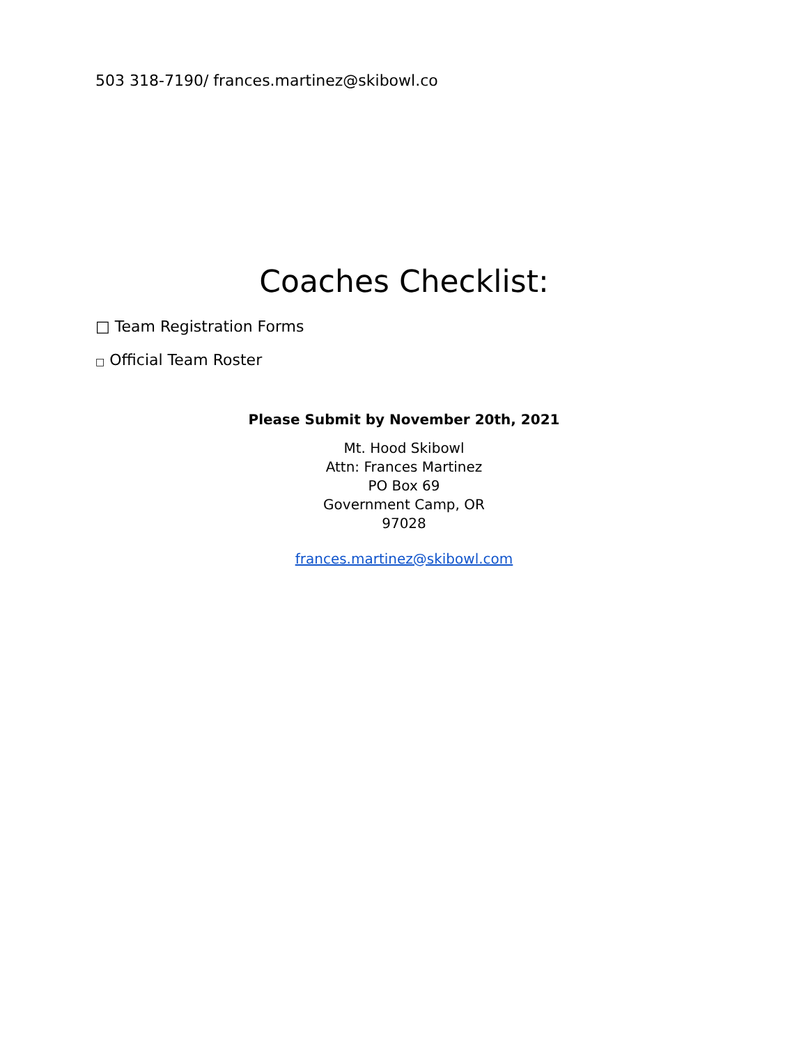503 318-7190/ frances.martinez@skibowl.co
Coaches Checklist:
□ Team Registration Forms
□ Official Team Roster
Please Submit by November 20th, 2021
Mt. Hood Skibowl
Attn: Frances Martinez
PO Box 69
Government Camp, OR
97028
frances.martinez@skibowl.com